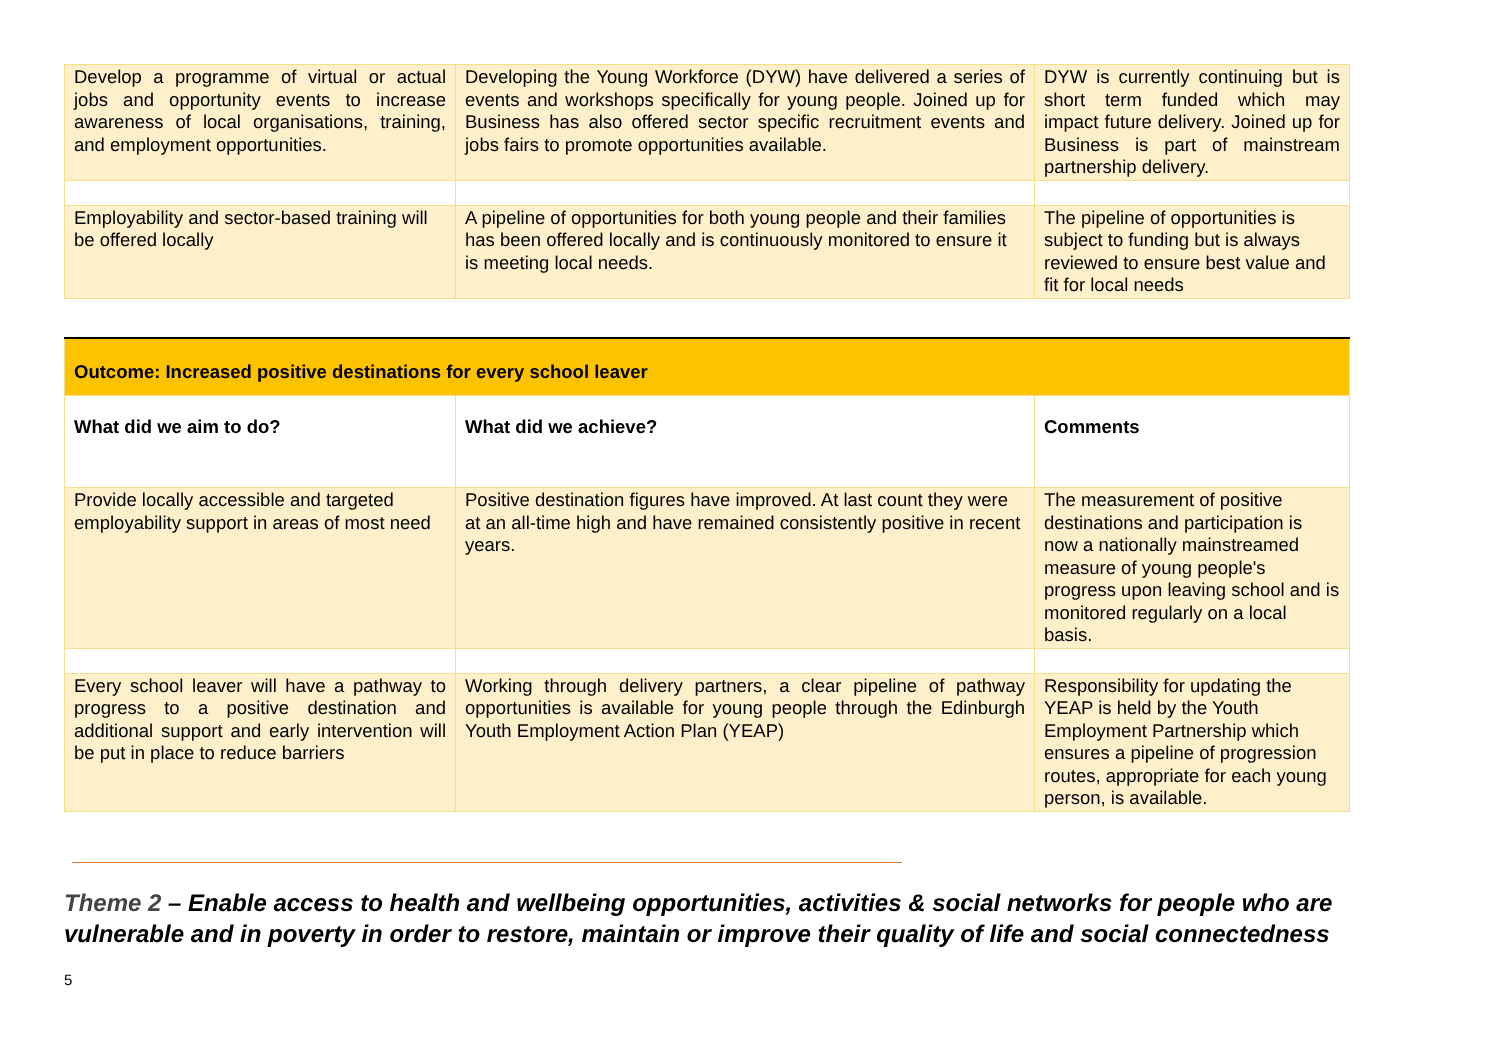| Develop a programme of virtual or actual jobs and opportunity events to increase awareness of local organisations, training, and employment opportunities. | Developing the Young Workforce (DYW) have delivered a series of events and workshops specifically for young people. Joined up for Business has also offered sector specific recruitment events and jobs fairs to promote opportunities available. | DYW is currently continuing but is short term funded which may impact future delivery. Joined up for Business is part of mainstream partnership delivery. |
| Employability and sector-based training will be offered locally | A pipeline of opportunities for both young people and their families has been offered locally and is continuously monitored to ensure it is meeting local needs. | The pipeline of opportunities is subject to funding but is always reviewed to ensure best value and fit for local needs |
| Outcome: Increased positive destinations for every school leaver | | |
| What did we aim to do? | What did we achieve? | Comments |
| Provide locally accessible and targeted employability support in areas of most need | Positive destination figures have improved. At last count they were at an all-time high and have remained consistently positive in recent years. | The measurement of positive destinations and participation is now a nationally mainstreamed measure of young people's progress upon leaving school and is monitored regularly on a local basis. |
| Every school leaver will have a pathway to progress to a positive destination and additional support and early intervention will be put in place to reduce barriers | Working through delivery partners, a clear pipeline of pathway opportunities is available for young people through the Edinburgh Youth Employment Action Plan (YEAP) | Responsibility for updating the YEAP is held by the Youth Employment Partnership which ensures a pipeline of progression routes, appropriate for each young person, is available. |
Theme 2 – Enable access to health and wellbeing opportunities, activities & social networks for people who are vulnerable and in poverty in order to restore, maintain or improve their quality of life and social connectedness
5